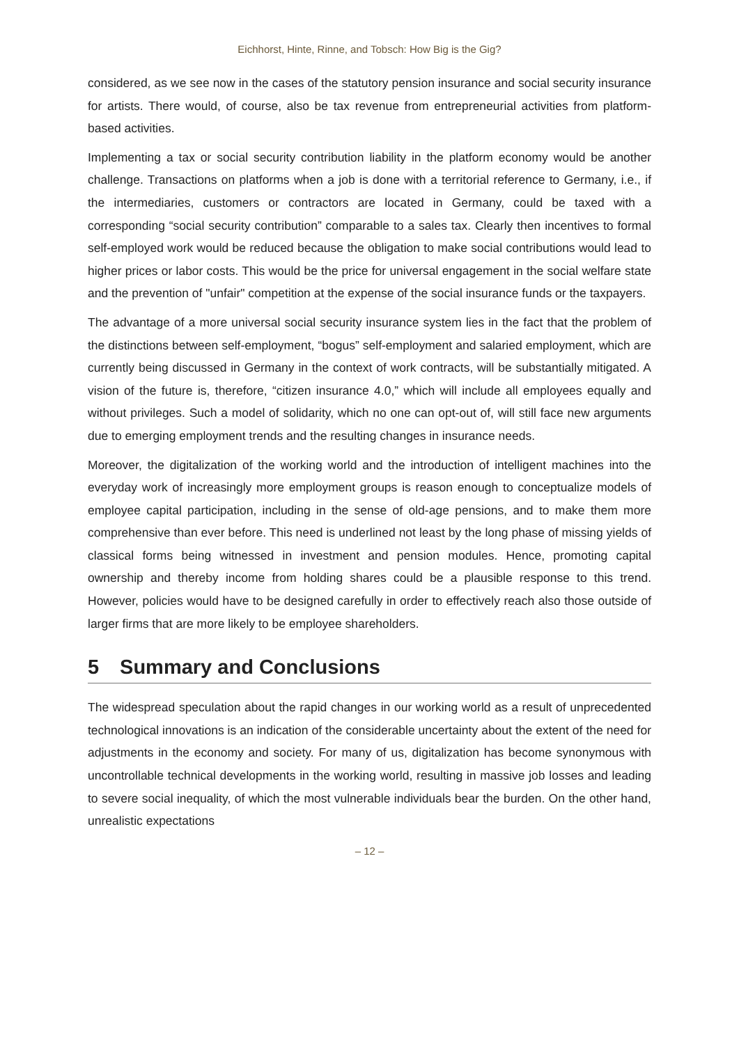Eichhorst, Hinte, Rinne, and Tobsch: How Big is the Gig?
considered, as we see now in the cases of the statutory pension insurance and social security insurance for artists. There would, of course, also be tax revenue from entrepreneurial activities from platform-based activities.
Implementing a tax or social security contribution liability in the platform economy would be another challenge. Transactions on platforms when a job is done with a territorial reference to Germany, i.e., if the intermediaries, customers or contractors are located in Germany, could be taxed with a corresponding “social security contribution” comparable to a sales tax. Clearly then incentives to formal self-employed work would be reduced because the obligation to make social contributions would lead to higher prices or labor costs. This would be the price for universal engagement in the social welfare state and the prevention of "unfair" competition at the expense of the social insurance funds or the taxpayers.
The advantage of a more universal social security insurance system lies in the fact that the problem of the distinctions between self-employment, “bogus” self-employment and salaried employment, which are currently being discussed in Germany in the context of work contracts, will be substantially mitigated. A vision of the future is, therefore, “citizen insurance 4.0,” which will include all employees equally and without privileges. Such a model of solidarity, which no one can opt-out of, will still face new arguments due to emerging employment trends and the resulting changes in insurance needs.
Moreover, the digitalization of the working world and the introduction of intelligent machines into the everyday work of increasingly more employment groups is reason enough to conceptualize models of employee capital participation, including in the sense of old-age pensions, and to make them more comprehensive than ever before. This need is underlined not least by the long phase of missing yields of classical forms being witnessed in investment and pension modules. Hence, promoting capital ownership and thereby income from holding shares could be a plausible response to this trend. However, policies would have to be designed carefully in order to effectively reach also those outside of larger firms that are more likely to be employee shareholders.
5 Summary and Conclusions
The widespread speculation about the rapid changes in our working world as a result of unprecedented technological innovations is an indication of the considerable uncertainty about the extent of the need for adjustments in the economy and society. For many of us, digitalization has become synonymous with uncontrollable technical developments in the working world, resulting in massive job losses and leading to severe social inequality, of which the most vulnerable individuals bear the burden. On the other hand, unrealistic expectations
– 12 –